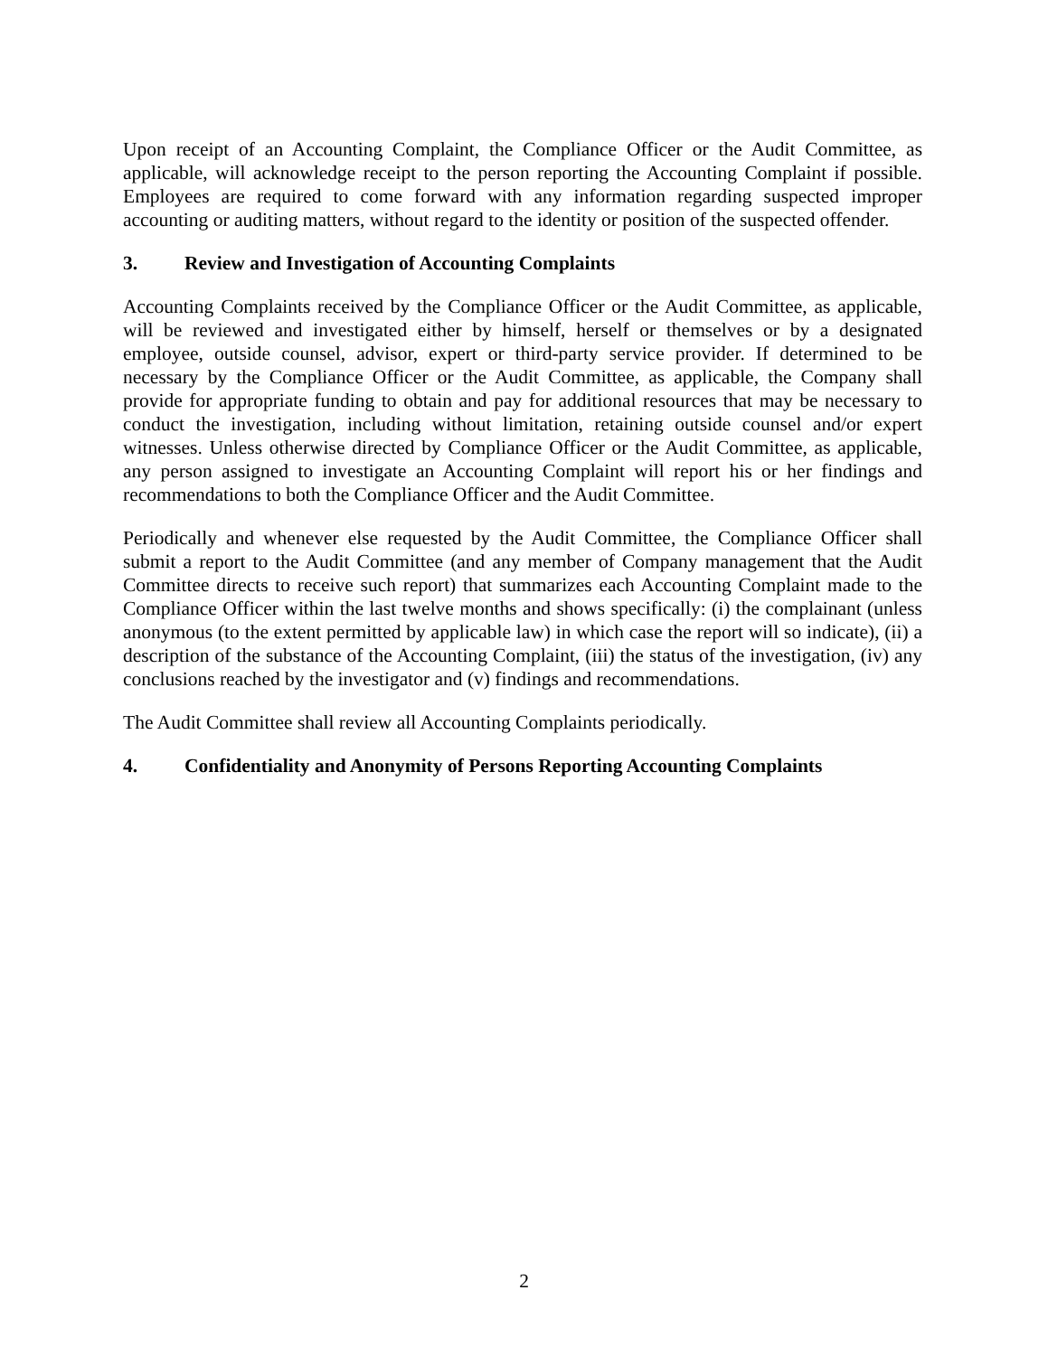Upon receipt of an Accounting Complaint, the Compliance Officer or the Audit Committee, as applicable, will acknowledge receipt to the person reporting the Accounting Complaint if possible. Employees are required to come forward with any information regarding suspected improper accounting or auditing matters, without regard to the identity or position of the suspected offender.
3. Review and Investigation of Accounting Complaints
Accounting Complaints received by the Compliance Officer or the Audit Committee, as applicable, will be reviewed and investigated either by himself, herself or themselves or by a designated employee, outside counsel, advisor, expert or third-party service provider. If determined to be necessary by the Compliance Officer or the Audit Committee, as applicable, the Company shall provide for appropriate funding to obtain and pay for additional resources that may be necessary to conduct the investigation, including without limitation, retaining outside counsel and/or expert witnesses. Unless otherwise directed by Compliance Officer or the Audit Committee, as applicable, any person assigned to investigate an Accounting Complaint will report his or her findings and recommendations to both the Compliance Officer and the Audit Committee.
Periodically and whenever else requested by the Audit Committee, the Compliance Officer shall submit a report to the Audit Committee (and any member of Company management that the Audit Committee directs to receive such report) that summarizes each Accounting Complaint made to the Compliance Officer within the last twelve months and shows specifically: (i) the complainant (unless anonymous (to the extent permitted by applicable law) in which case the report will so indicate), (ii) a description of the substance of the Accounting Complaint, (iii) the status of the investigation, (iv) any conclusions reached by the investigator and (v) findings and recommendations.
The Audit Committee shall review all Accounting Complaints periodically.
4. Confidentiality and Anonymity of Persons Reporting Accounting Complaints
2